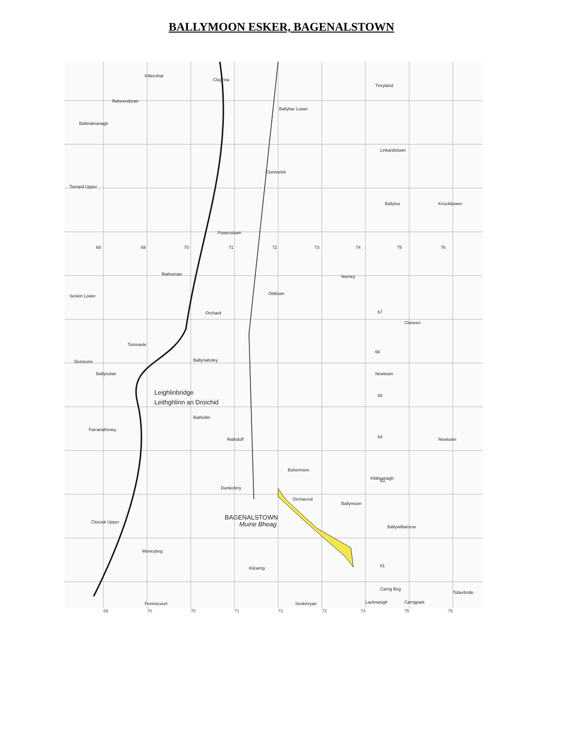BALLYMOON ESKER, BAGENALSTOWN
Killeeshal
Cloghna
Ballybar Lower
Tinryland
Raheendoran
Ballinabranagh
Clonmelsh
Linkardstown
Tomard Upper
Ballyloo
Knockbower
Powerstown
68
69
70
71
72
73
74
75
76
Rathornan
Nurney
Oldtown
Seskin Lower
Orchard
Cloneen
Tomnasle
Demesne
Ballynaboley
Ballynolan
Newtown
Leighlinbridge
Leithghlinn an Droichid
Rathellin
Farranafreney
Rathduff
Newtown
Bohermore
Kildreenagh
Dunleckny
Orchacruit
Ballymoon
BAGENALSTOWN
Muine Bheag
Clorusk Upper
Ballywilliamroe
Moneybeg
Kilcarrig
Carrig Beg
Toberbride
Fenniscourt
Seskinryan
Lacknasigh
Carrigpark
61
65
64
63
66
67
69
70
70
71
72
73
74
75
76